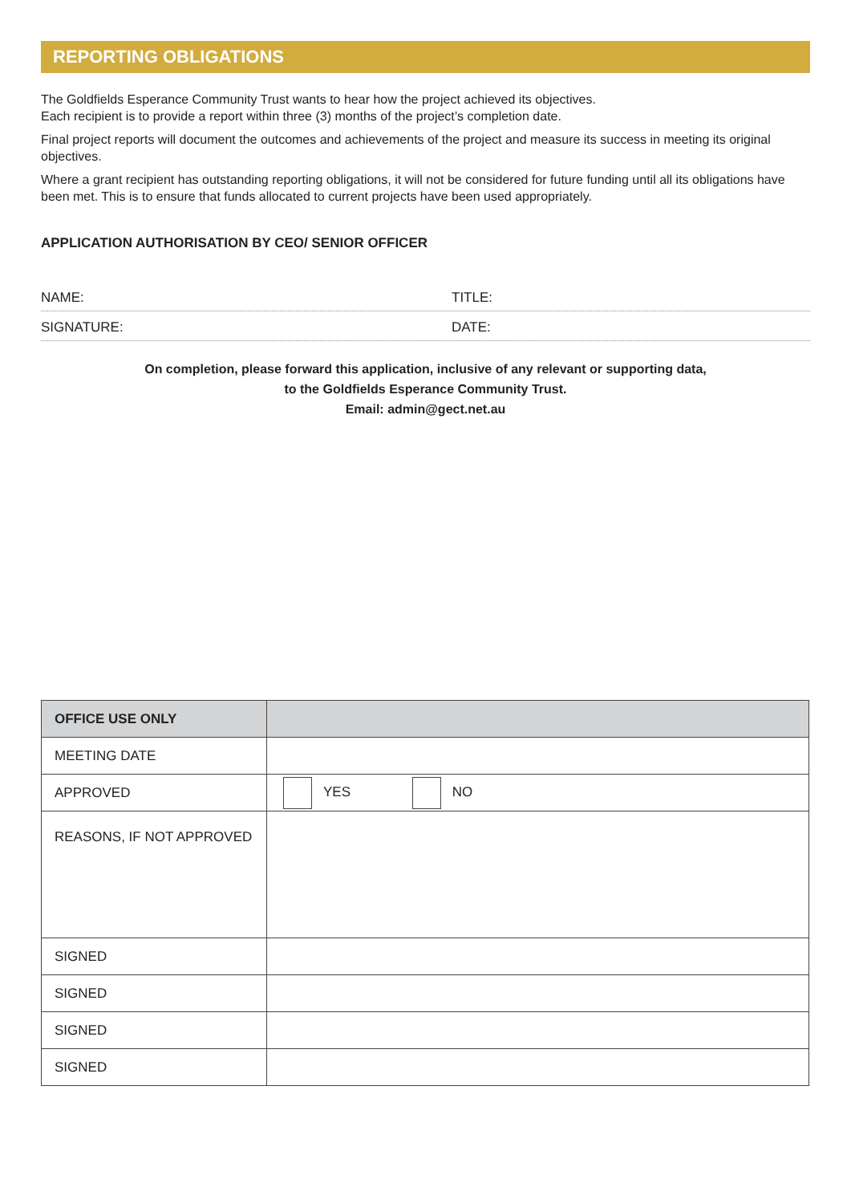REPORTING OBLIGATIONS
The Goldfields Esperance Community Trust wants to hear how the project achieved its objectives.
Each recipient is to provide a report within three (3) months of the project’s completion date.
Final project reports will document the outcomes and achievements of the project and measure its success in meeting its original objectives.
Where a grant recipient has outstanding reporting obligations, it will not be considered for future funding until all its obligations have been met. This is to ensure that funds allocated to current projects have been used appropriately.
APPLICATION AUTHORISATION BY CEO/ SENIOR OFFICER
NAME: TITLE:
SIGNATURE: DATE:
On completion, please forward this application, inclusive of any relevant or supporting data,
to the Goldfields Esperance Community Trust.
Email: admin@gect.net.au
| OFFICE USE ONLY | |
| --- | --- |
| MEETING DATE | |
| APPROVED | YES NO |
| REASONS, IF NOT APPROVED | |
| SIGNED | |
| SIGNED | |
| SIGNED | |
| SIGNED | |